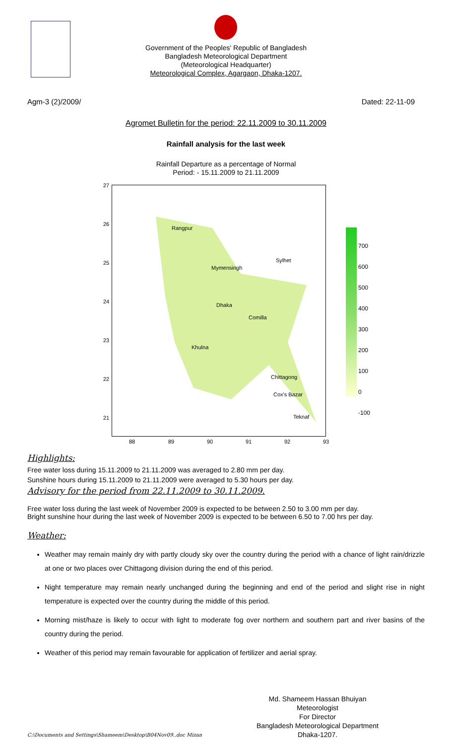Government of the Peoples' Republic of Bangladesh
Bangladesh Meteorological Department
(Meteorological Headquarter)
Meteorological Complex, Agargaon, Dhaka-1207.
Agm-3 (2)/2009/ Dated: 22-11-09
Agromet Bulletin for the period: 22.11.2009 to 30.11.2009
Rainfall analysis for the last week
Rainfall Departure as a percentage of Normal
Period: - 15.11.2009 to 21.11.2009
27
26
25
24
23
22
21
88 89 90 91 92 93
Rangpur
Mymensingh
Sylhet
Dhaka
Comilla
Khulna
Chittagong
Cox's Bazar
Teknaf
700
600
500
400
300
200
100
0
-100
Highlights:
Free water loss during 15.11.2009 to 21.11.2009 was averaged to 2.80 mm per day.
Sunshine hours during 15.11.2009 to 21.11.2009 were averaged to 5.30 hours per day.
Advisory for the period from 22.11.2009 to 30.11.2009.
Free water loss during the last week of November 2009 is expected to be between 2.50 to 3.00 mm per day.
Bright sunshine hour during the last week of November 2009 is expected to be between 6.50 to 7.00 hrs per day.
Weather:
Weather may remain mainly dry with partly cloudy sky over the country during the period with a chance of light rain/drizzle at one or two places over Chittagong division during the end of this period.
Night temperature may remain nearly unchanged during the beginning and end of the period and slight rise in night temperature is expected over the country during the middle of this period.
Morning mist/haze is likely to occur with light to moderate fog over northern and southern part and river basins of the country during the period.
Weather of this period may remain favourable for application of fertilizer and aerial spray.
Md. Shameem Hassan Bhuiyan
Meteorologist
For Director
Bangladesh Meteorological Department
Dhaka-1207.
C:\Documents and Settings\Shameem\Desktop\B04Nov09..doc Mizan